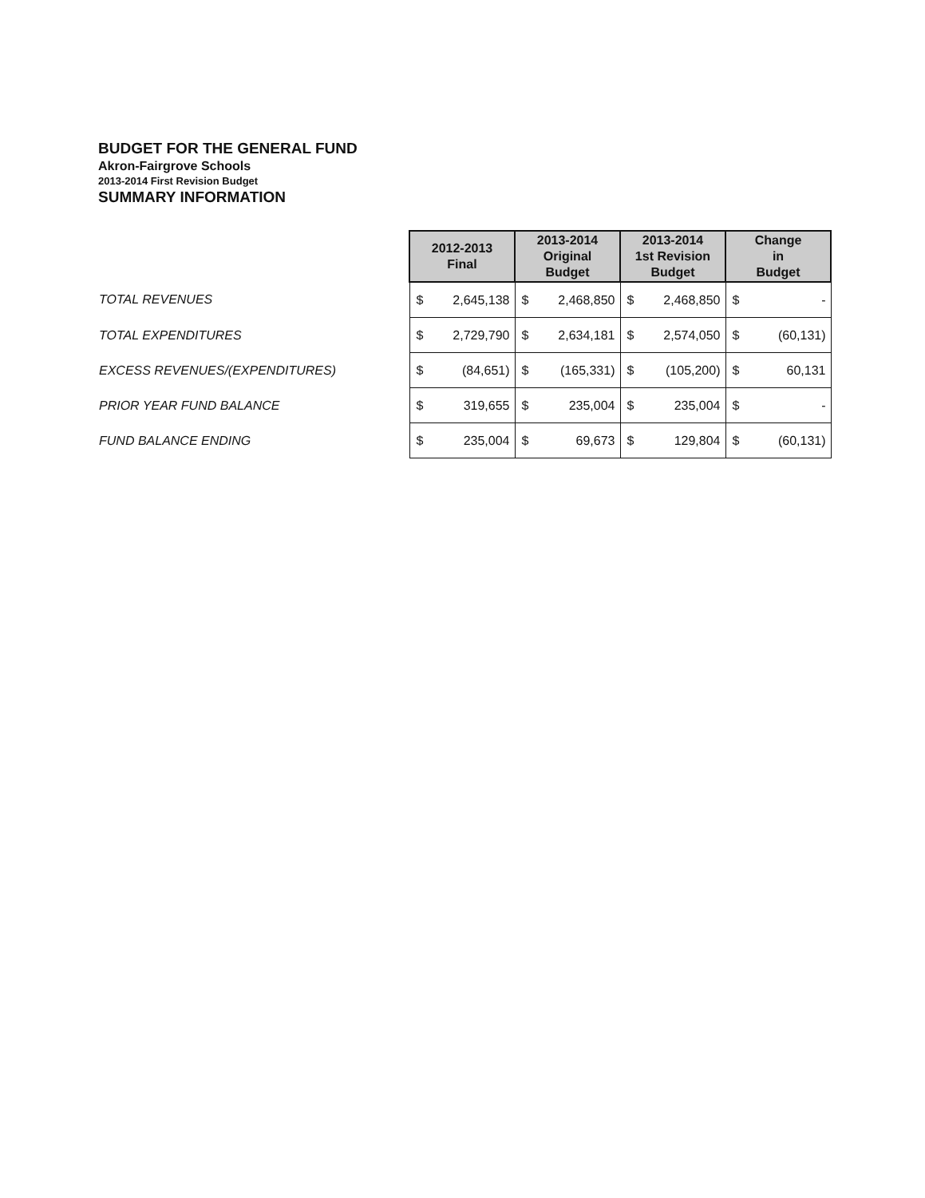BUDGET FOR THE GENERAL FUND
Akron-Fairgrove Schools
2013-2014 First Revision Budget
SUMMARY INFORMATION
| | 2012-2013 Final | | 2013-2014 Original Budget | | 2013-2014 1st Revision Budget | | Change in Budget | |
| TOTAL REVENUES | $ | 2,645,138 | $ | 2,468,850 | $ | 2,468,850 | $ | - |
| TOTAL EXPENDITURES | $ | 2,729,790 | $ | 2,634,181 | $ | 2,574,050 | $ | (60,131) |
| EXCESS REVENUES/(EXPENDITURES) | $ | (84,651) | $ | (165,331) | $ | (105,200) | $ | 60,131 |
| PRIOR YEAR FUND BALANCE | $ | 319,655 | $ | 235,004 | $ | 235,004 | $ | - |
| FUND BALANCE ENDING | $ | 235,004 | $ | 69,673 | $ | 129,804 | $ | (60,131) |